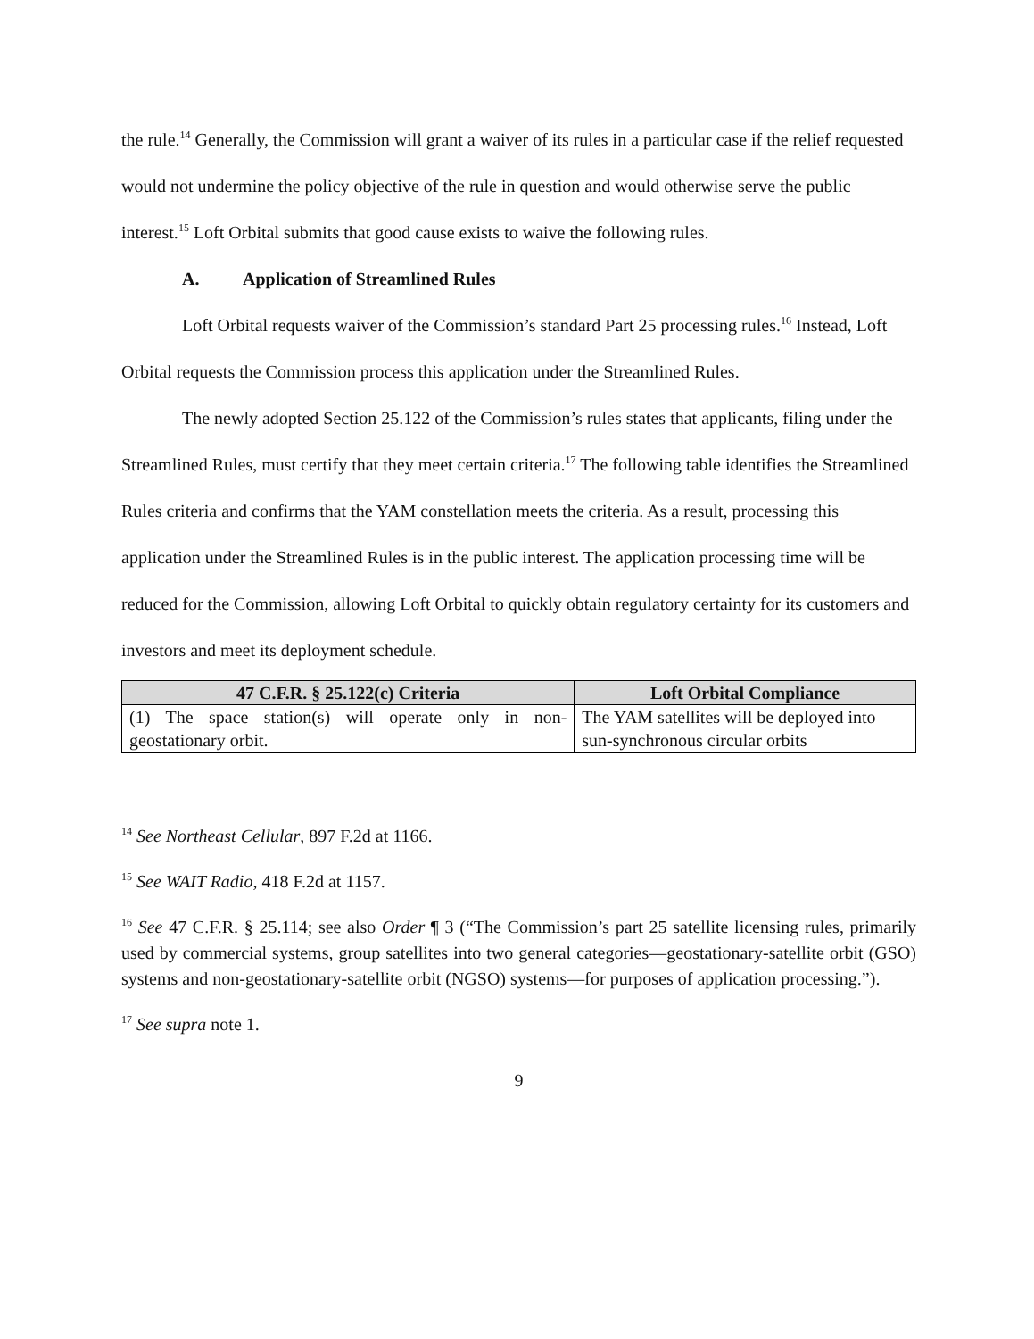the rule.<sup>14</sup> Generally, the Commission will grant a waiver of its rules in a particular case if the relief requested would not undermine the policy objective of the rule in question and would otherwise serve the public interest.<sup>15</sup> Loft Orbital submits that good cause exists to waive the following rules.
A. Application of Streamlined Rules
Loft Orbital requests waiver of the Commission’s standard Part 25 processing rules.<sup>16</sup> Instead, Loft Orbital requests the Commission process this application under the Streamlined Rules.
The newly adopted Section 25.122 of the Commission’s rules states that applicants, filing under the Streamlined Rules, must certify that they meet certain criteria.<sup>17</sup> The following table identifies the Streamlined Rules criteria and confirms that the YAM constellation meets the criteria. As a result, processing this application under the Streamlined Rules is in the public interest. The application processing time will be reduced for the Commission, allowing Loft Orbital to quickly obtain regulatory certainty for its customers and investors and meet its deployment schedule.
| 47 C.F.R. § 25.122(c) Criteria | Loft Orbital Compliance |
| --- | --- |
| (1) The space station(s) will operate only in non-geostationary orbit. | The YAM satellites will be deployed into sun-synchronous circular orbits |
<sup>14</sup> See Northeast Cellular, 897 F.2d at 1166.
<sup>15</sup> See WAIT Radio, 418 F.2d at 1157.
<sup>16</sup> See 47 C.F.R. § 25.114; see also Order ¶ 3 (“The Commission’s part 25 satellite licensing rules, primarily used by commercial systems, group satellites into two general categories—geostationary-satellite orbit (GSO) systems and non-geostationary-satellite orbit (NGSO) systems—for purposes of application processing.”).
<sup>17</sup> See supra note 1.
9